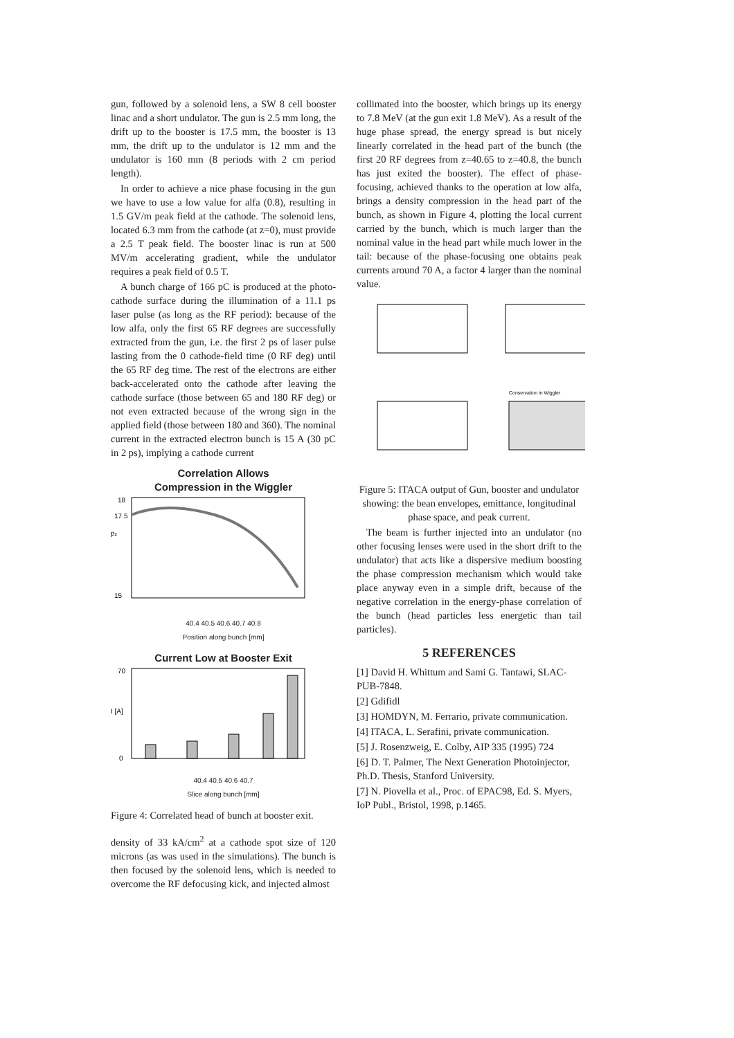gun, followed by a solenoid lens, a SW 8 cell booster linac and a short undulator. The gun is 2.5 mm long, the drift up to the booster is 17.5 mm, the booster is 13 mm, the drift up to the undulator is 12 mm and the undulator is 160 mm (8 periods with 2 cm period length).
In order to achieve a nice phase focusing in the gun we have to use a low value for alfa (0.8), resulting in 1.5 GV/m peak field at the cathode. The solenoid lens, located 6.3 mm from the cathode (at z=0), must provide a 2.5 T peak field. The booster linac is run at 500 MV/m accelerating gradient, while the undulator requires a peak field of 0.5 T.
A bunch charge of 166 pC is produced at the photo-cathode surface during the illumination of a 11.1 ps laser pulse (as long as the RF period): because of the low alfa, only the first 65 RF degrees are successfully extracted from the gun, i.e. the first 2 ps of laser pulse lasting from the 0 cathode-field time (0 RF deg) until the 65 RF deg time. The rest of the electrons are either back-accelerated onto the cathode after leaving the cathode surface (those between 65 and 180 RF deg) or not even extracted because of the wrong sign in the applied field (those between 180 and 360). The nominal current in the extracted electron bunch is 15 A (30 pC in 2 ps), implying a cathode current
Correlation Allows
Compression in the Wiggler
pz
18
17.5
15
40.4 40.5 40.6 40.7 40.8
Position along bunch [mm]
Current Low at Booster Exit
I [A]
70
0
40.4 40.5 40.6 40.7
Slice along bunch [mm]
Figure 4: Correlated head of bunch at booster exit.
density of 33 kA/cm<sup>2</sup> at a cathode spot size of 120 microns (as was used in the simulations). The bunch is then focused by the solenoid lens, which is needed to overcome the RF defocusing kick, and injected almost
collimated into the booster, which brings up its energy to 7.8 MeV (at the gun exit 1.8 MeV). As a result of the huge phase spread, the energy spread is but nicely linearly correlated in the head part of the bunch (the first 20 RF degrees from z=40.65 to z=40.8, the bunch has just exited the booster). The effect of phase-focusing, achieved thanks to the operation at low alfa, brings a density compression in the head part of the bunch, as shown in Figure 4, plotting the local current carried by the bunch, which is much larger than the nominal value in the head part while much lower in the tail: because of the phase-focusing one obtains peak currents around 70 A, a factor 4 larger than the nominal value.
Conservation in Wiggler
Figure 5: ITACA output of Gun, booster and undulator showing: the bean envelopes, emittance, longitudinal phase space, and peak current.
The beam is further injected into an undulator (no other focusing lenses were used in the short drift to the undulator) that acts like a dispersive medium boosting the phase compression mechanism which would take place anyway even in a simple drift, because of the negative correlation in the energy-phase correlation of the bunch (head particles less energetic than tail particles).
5 REFERENCES
[1] David H. Whittum and Sami G. Tantawi, SLAC-PUB-7848.
[2] Gdifidl
[3] HOMDYN, M. Ferrario, private communication.
[4] ITACA, L. Serafini, private communication.
[5] J. Rosenzweig, E. Colby, AIP 335 (1995) 724
[6] D. T. Palmer, The Next Generation Photoinjector, Ph.D. Thesis, Stanford University.
[7] N. Piovella et al., Proc. of EPAC98, Ed. S. Myers, IoP Publ., Bristol, 1998, p.1465.